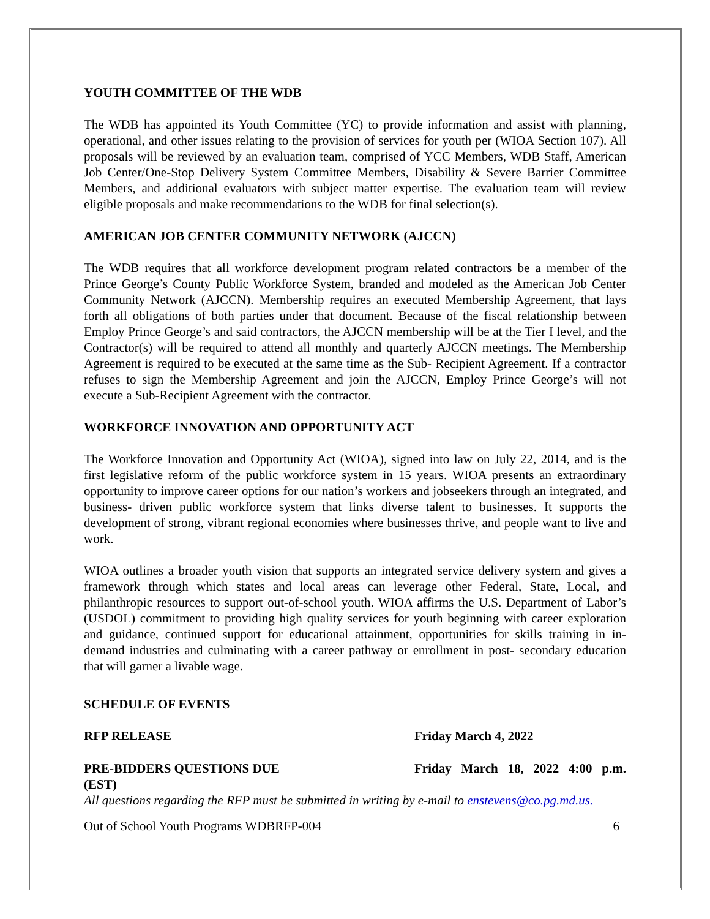YOUTH COMMITTEE OF THE WDB
The WDB has appointed its Youth Committee (YC) to provide information and assist with planning, operational, and other issues relating to the provision of services for youth per (WIOA Section 107). All proposals will be reviewed by an evaluation team, comprised of YCC Members, WDB Staff, American Job Center/One-Stop Delivery System Committee Members, Disability & Severe Barrier Committee Members, and additional evaluators with subject matter expertise. The evaluation team will review eligible proposals and make recommendations to the WDB for final selection(s).
AMERICAN JOB CENTER COMMUNITY NETWORK (AJCCN)
The WDB requires that all workforce development program related contractors be a member of the Prince George’s County Public Workforce System, branded and modeled as the American Job Center Community Network (AJCCN). Membership requires an executed Membership Agreement, that lays forth all obligations of both parties under that document. Because of the fiscal relationship between Employ Prince George’s and said contractors, the AJCCN membership will be at the Tier I level, and the Contractor(s) will be required to attend all monthly and quarterly AJCCN meetings. The Membership Agreement is required to be executed at the same time as the Sub- Recipient Agreement. If a contractor refuses to sign the Membership Agreement and join the AJCCN, Employ Prince George’s will not execute a Sub-Recipient Agreement with the contractor.
WORKFORCE INNOVATION AND OPPORTUNITY ACT
The Workforce Innovation and Opportunity Act (WIOA), signed into law on July 22, 2014, and is the first legislative reform of the public workforce system in 15 years. WIOA presents an extraordinary opportunity to improve career options for our nation’s workers and jobseekers through an integrated, and business- driven public workforce system that links diverse talent to businesses. It supports the development of strong, vibrant regional economies where businesses thrive, and people want to live and work.
WIOA outlines a broader youth vision that supports an integrated service delivery system and gives a framework through which states and local areas can leverage other Federal, State, Local, and philanthropic resources to support out-of-school youth. WIOA affirms the U.S. Department of Labor’s (USDOL) commitment to providing high quality services for youth beginning with career exploration and guidance, continued support for educational attainment, opportunities for skills training in in-demand industries and culminating with a career pathway or enrollment in post- secondary education that will garner a livable wage.
SCHEDULE OF EVENTS
RFP RELEASE Friday March 4, 2022
PRE-BIDDERS QUESTIONS DUE Friday March 18, 2022 4:00 p.m.
(EST)
All questions regarding the RFP must be submitted in writing by e-mail to enstevens@co.pg.md.us.
Out of School Youth Programs WDBRFP-004 6